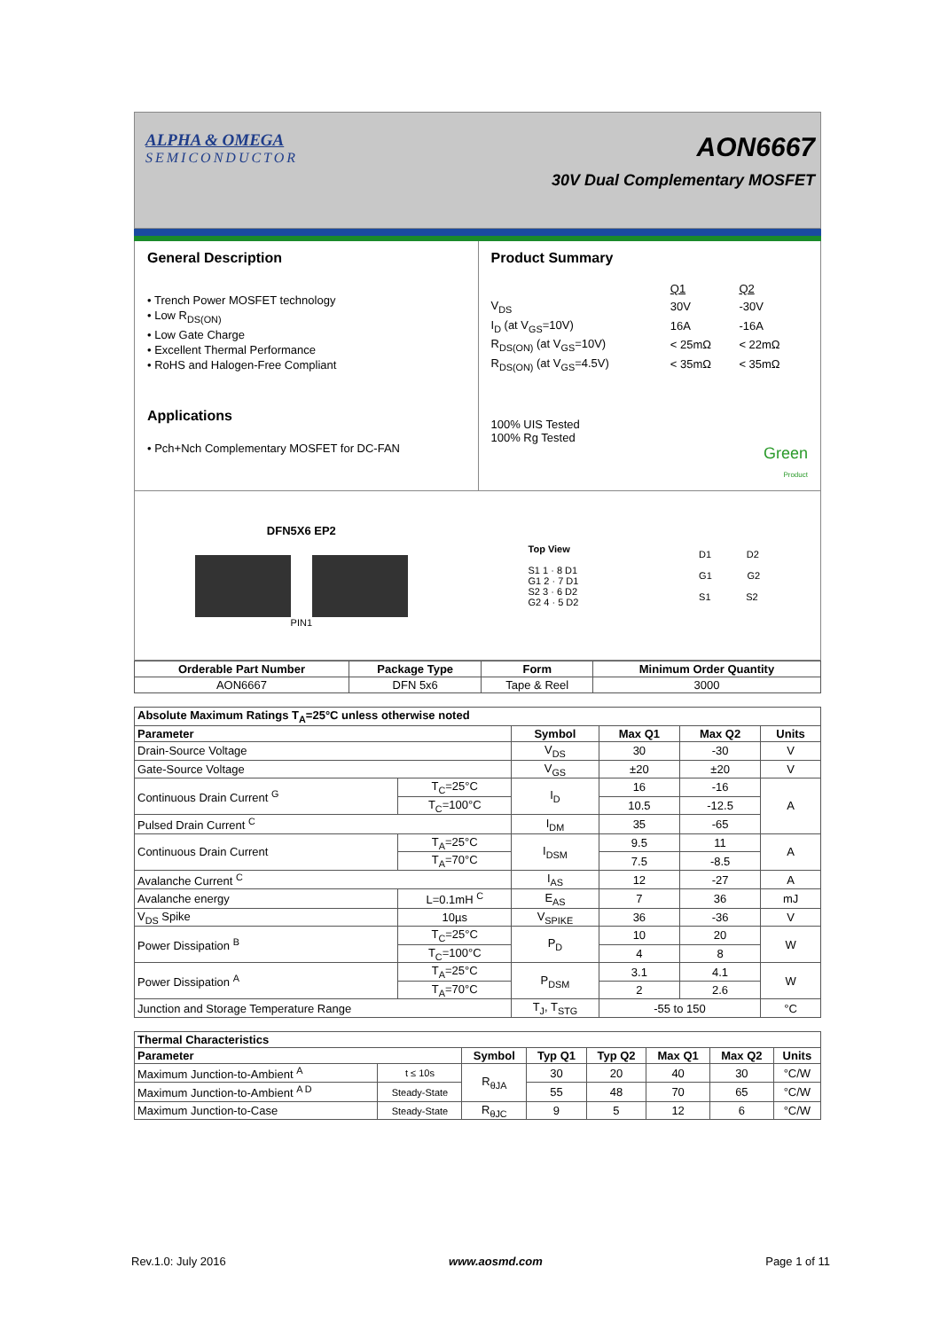ALPHA & OMEGA
SEMICONDUCTOR
AON6667
30V Dual Complementary MOSFET
General Description
• Trench Power MOSFET technology
• Low R<sub>DS(ON)</sub>
• Low Gate Charge
• Excellent Thermal Performance
• RoHS and Halogen-Free Compliant
Applications
• Pch+Nch Complementary MOSFET for DC-FAN
Product Summary
| | Q1 | Q2 |
| V<sub>DS</sub> | 30V | -30V |
| I<sub>D</sub> (at V<sub>GS</sub>=10V) | 16A | -16A |
| R<sub>DS(ON)</sub> (at V<sub>GS</sub>=10V) | < 25mΩ | < 22mΩ |
| R<sub>DS(ON)</sub> (at V<sub>GS</sub>=4.5V) | < 35mΩ | < 35mΩ |
100% UIS Tested
100% Rg Tested
Green
Product
DFN5X6 EP2
PIN1
Top View
S1 1 · 8 D1
G1 2 · 7 D1
S2 3 · 6 D2
G2 4 · 5 D2
D1 D2
G1 G2
S1 S2
| Orderable Part Number | Package Type | Form | Minimum Order Quantity |
| --- | --- | --- | --- |
| AON6667 | DFN 5x6 | Tape & Reel | 3000 |
| Absolute Maximum Ratings T<sub>A</sub>=25°C unless otherwise noted | | | | | |
| --- | --- | --- | --- | --- | --- |
| Parameter | | Symbol | Max Q1 | Max Q2 | Units |
| Drain-Source Voltage | | V<sub>DS</sub> | 30 | -30 | V |
| Gate-Source Voltage | | V<sub>GS</sub> | ±20 | ±20 | V |
| Continuous Drain Current <sup>G</sup> | T<sub>C</sub>=25°C | I<sub>D</sub> | 16 | -16 | A |
| | T<sub>C</sub>=100°C | | 10.5 | -12.5 | |
| Pulsed Drain Current <sup>C</sup> | | I<sub>DM</sub> | 35 | -65 | |
| Continuous Drain Current | T<sub>A</sub>=25°C | I<sub>DSM</sub> | 9.5 | 11 | A |
| | T<sub>A</sub>=70°C | | 7.5 | -8.5 | |
| Avalanche Current <sup>C</sup> | | I<sub>AS</sub> | 12 | -27 | A |
| Avalanche energy | L=0.1mH <sup>C</sup> | E<sub>AS</sub> | 7 | 36 | mJ |
| V<sub>DS</sub> Spike | 10µs | V<sub>SPIKE</sub> | 36 | -36 | V |
| Power Dissipation <sup>B</sup> | T<sub>C</sub>=25°C | P<sub>D</sub> | 10 | 20 | W |
| | T<sub>C</sub>=100°C | | 4 | 8 | |
| Power Dissipation <sup>A</sup> | T<sub>A</sub>=25°C | P<sub>DSM</sub> | 3.1 | 4.1 | W |
| | T<sub>A</sub>=70°C | | 2 | 2.6 | |
| Junction and Storage Temperature Range | | T<sub>J</sub>, T<sub>STG</sub> | -55 to 150 | | °C |
| Thermal Characteristics | | | | | | | |
| --- | --- | --- | --- | --- | --- | --- | --- |
| Parameter | | Symbol | Typ Q1 | Typ Q2 | Max Q1 | Max Q2 | Units |
| Maximum Junction-to-Ambient <sup>A</sup> | t ≤ 10s | R<sub>θJA</sub> | 30 | 20 | 40 | 30 | °C/W |
| Maximum Junction-to-Ambient <sup>A D</sup> | Steady-State | | 55 | 48 | 70 | 65 | °C/W |
| Maximum Junction-to-Case | Steady-State | R<sub>θJC</sub> | 9 | 5 | 12 | 6 | °C/W |
Rev.1.0: July 2016 www.aosmd.com Page 1 of 11